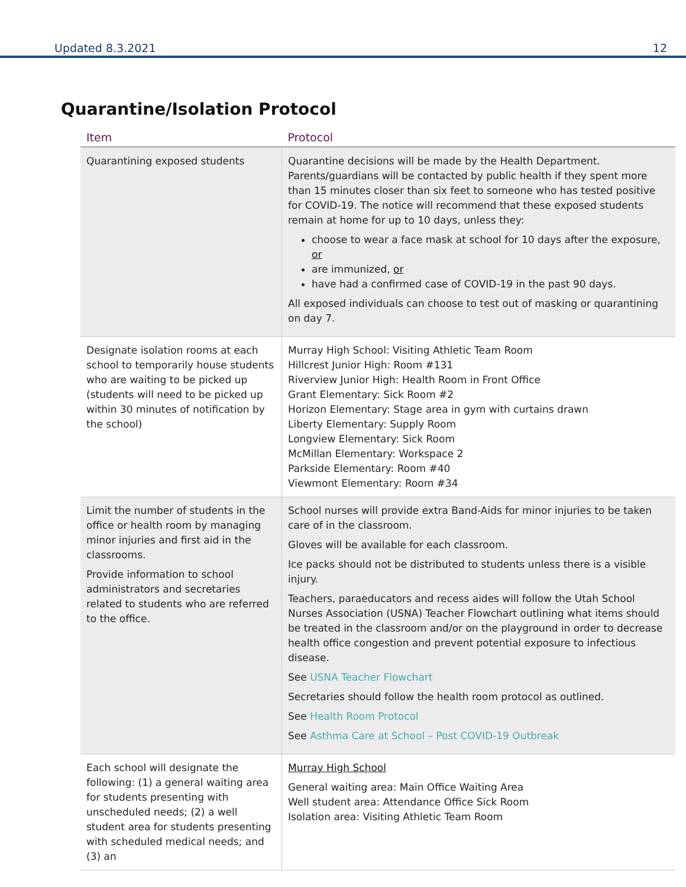Updated 8.3.2021 12
Quarantine/Isolation Protocol
| Item | Protocol |
| --- | --- |
| Quarantining exposed students | Quarantine decisions will be made by the Health Department. Parents/guardians will be contacted by public health if they spent more than 15 minutes closer than six feet to someone who has tested positive for COVID-19. The notice will recommend that these exposed students remain at home for up to 10 days, unless they: choose to wear a face mask at school for 10 days after the exposure, or are immunized, or have had a confirmed case of COVID-19 in the past 90 days. All exposed individuals can choose to test out of masking or quarantining on day 7. |
| Designate isolation rooms at each school to temporarily house students who are waiting to be picked up (students will need to be picked up within 30 minutes of notification by the school) | Murray High School: Visiting Athletic Team Room Hillcrest Junior High: Room #131 Riverview Junior High: Health Room in Front Office Grant Elementary: Sick Room #2 Horizon Elementary: Stage area in gym with curtains drawn Liberty Elementary: Supply Room Longview Elementary: Sick Room McMillan Elementary: Workspace 2 Parkside Elementary: Room #40 Viewmont Elementary: Room #34 |
| Limit the number of students in the office or health room by managing minor injuries and first aid in the classrooms. Provide information to school administrators and secretaries related to students who are referred to the office. | School nurses will provide extra Band-Aids for minor injuries to be taken care of in the classroom. Gloves will be available for each classroom. Ice packs should not be distributed to students unless there is a visible injury. Teachers, paraeducators and recess aides will follow the Utah School Nurses Association (USNA) Teacher Flowchart outlining what items should be treated in the classroom and/or on the playground in order to decrease health office congestion and prevent potential exposure to infectious disease. See USNA Teacher Flowchart Secretaries should follow the health room protocol as outlined. See Health Room Protocol See Asthma Care at School – Post COVID-19 Outbreak |
| Each school will designate the following: (1) a general waiting area for students presenting with unscheduled needs; (2) a well student area for students presenting with scheduled medical needs; and (3) an | Murray High School General waiting area: Main Office Waiting Area Well student area: Attendance Office Sick Room Isolation area: Visiting Athletic Team Room |